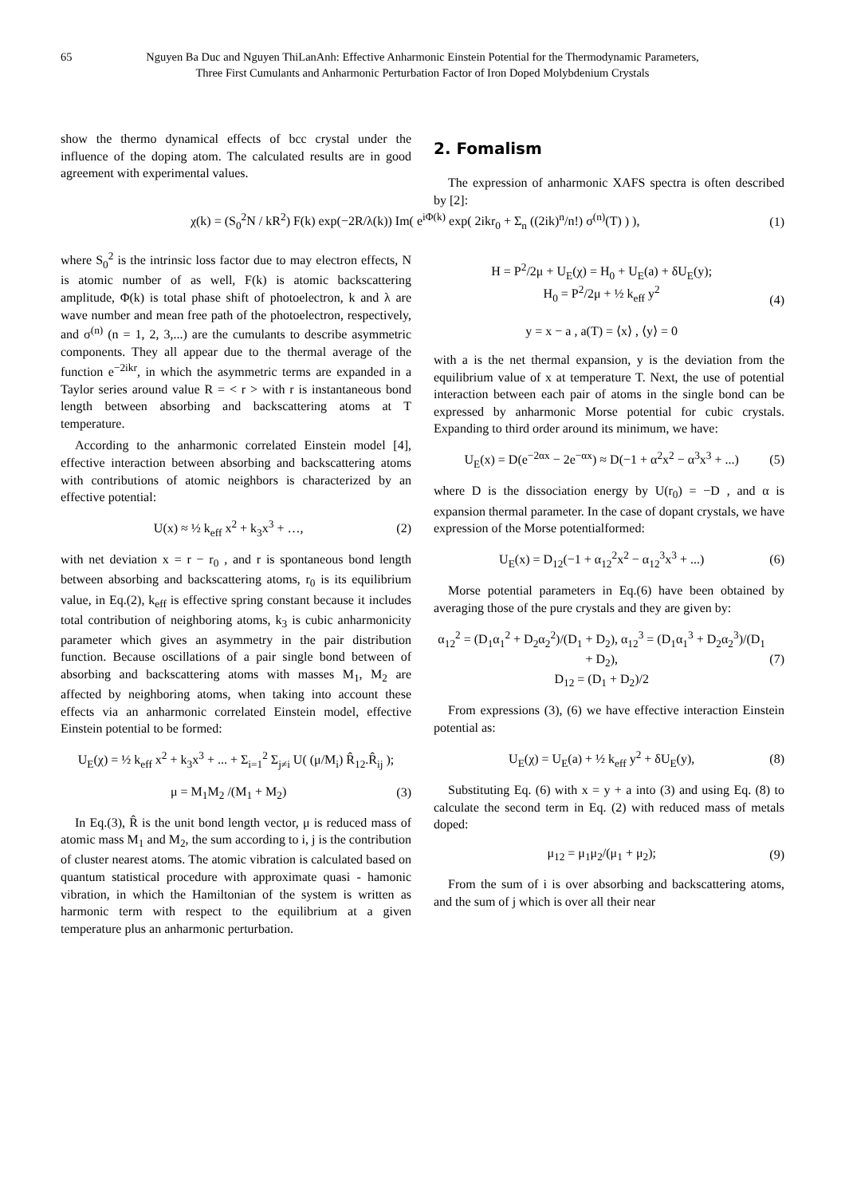65 Nguyen Ba Duc and Nguyen ThiLanAnh: Effective Anharmonic Einstein Potential for the Thermodynamic Parameters,
Three First Cumulants and Anharmonic Perturbation Factor of Iron Doped Molybdenium Crystals
show the thermo dynamical effects of bcc crystal under the influence of the doping atom. The calculated results are in good agreement with experimental values.
2. Fomalism
The expression of anharmonic XAFS spectra is often described by [2]:
χ(k) = (S<sub>0</sub><sup>2</sup>N / kR<sup>2</sup>) F(k) exp(−2R/λ(k)) Im( e<sup>iΦ(k)</sup> exp( 2ikr<sub>0</sub> + Σ<sub>n</sub> ((2ik)<sup>n</sup>/n!) σ<sup>(n)</sup>(T) ) ), (1)
where S<sub>0</sub><sup>2</sup> is the intrinsic loss factor due to may electron effects, N is atomic number of as well, F(k) is atomic backscattering amplitude, Φ(k) is total phase shift of photoelectron, k and λ are wave number and mean free path of the photoelectron, respectively, and σ<sup>(n)</sup> (n = 1, 2, 3,...) are the cumulants to describe asymmetric components. They all appear due to the thermal average of the function e<sup>−2ikr</sup>, in which the asymmetric terms are expanded in a Taylor series around value R = < r > with r is instantaneous bond length between absorbing and backscattering atoms at T temperature.
According to the anharmonic correlated Einstein model [4], effective interaction between absorbing and backscattering atoms with contributions of atomic neighbors is characterized by an effective potential:
U(x) ≈ ½ k<sub>eff</sub> x<sup>2</sup> + k<sub>3</sub>x<sup>3</sup> + …, (2)
with net deviation x = r − r<sub>0</sub> , and r is spontaneous bond length between absorbing and backscattering atoms, r<sub>0</sub> is its equilibrium value, in Eq.(2), k<sub>eff</sub> is effective spring constant because it includes total contribution of neighboring atoms, k<sub>3</sub> is cubic anharmonicity parameter which gives an asymmetry in the pair distribution function. Because oscillations of a pair single bond between of absorbing and backscattering atoms with masses M<sub>1</sub>, M<sub>2</sub> are affected by neighboring atoms, when taking into account these effects via an anharmonic correlated Einstein model, effective Einstein potential to be formed:
U<sub>E</sub>(χ) = ½ k<sub>eff</sub> x<sup>2</sup> + k<sub>3</sub>x<sup>3</sup> + ... + Σ<sub>i=1</sub><sup>2</sup> Σ<sub>j≠i</sub> U( (μ/M<sub>i</sub>) R̂<sub>12</sub>.R̂<sub>ij</sub> );
μ = M<sub>1</sub>M<sub>2</sub> /(M<sub>1</sub> + M<sub>2</sub>) (3)
In Eq.(3), R̂ is the unit bond length vector, μ is reduced mass of atomic mass M<sub>1</sub> and M<sub>2</sub>, the sum according to i, j is the contribution of cluster nearest atoms. The atomic vibration is calculated based on quantum statistical procedure with approximate quasi - hamonic vibration, in which the Hamiltonian of the system is written as harmonic term with respect to the equilibrium at a given temperature plus an anharmonic perturbation.
H = P<sup>2</sup>/2μ + U<sub>E</sub>(χ) = H<sub>0</sub> + U<sub>E</sub>(a) + δU<sub>E</sub>(y);
H<sub>0</sub> = P<sup>2</sup>/2μ + ½ k<sub>eff</sub> y<sup>2</sup>
y = x − a , a(T) = ⟨x⟩ , ⟨y⟩ = 0 (4)
with a is the net thermal expansion, y is the deviation from the equilibrium value of x at temperature T. Next, the use of potential interaction between each pair of atoms in the single bond can be expressed by anharmonic Morse potential for cubic crystals. Expanding to third order around its minimum, we have:
U<sub>E</sub>(x) = D(e<sup>−2αx</sup> − 2e<sup>−αx</sup>) ≈ D(−1 + α<sup>2</sup>x<sup>2</sup> − α<sup>3</sup>x<sup>3</sup> + ...) (5)
where D is the dissociation energy by U(r<sub>0</sub>) = −D , and α is expansion thermal parameter. In the case of dopant crystals, we have expression of the Morse potentialformed:
U<sub>E</sub>(x) = D<sub>12</sub>(−1 + α<sub>12</sub><sup>2</sup>x<sup>2</sup> − α<sub>12</sub><sup>3</sup>x<sup>3</sup> + ...) (6)
Morse potential parameters in Eq.(6) have been obtained by averaging those of the pure crystals and they are given by:
α<sub>12</sub><sup>2</sup> = (D<sub>1</sub>α<sub>1</sub><sup>2</sup> + D<sub>2</sub>α<sub>2</sub><sup>2</sup>)/(D<sub>1</sub> + D<sub>2</sub>), α<sub>12</sub><sup>3</sup> = (D<sub>1</sub>α<sub>1</sub><sup>3</sup> + D<sub>2</sub>α<sub>2</sub><sup>3</sup>)/(D<sub>1</sub> + D<sub>2</sub>),
D<sub>12</sub> = (D<sub>1</sub> + D<sub>2</sub>)/2 (7)
From expressions (3), (6) we have effective interaction Einstein potential as:
U<sub>E</sub>(χ) = U<sub>E</sub>(a) + ½ k<sub>eff</sub> y<sup>2</sup> + δU<sub>E</sub>(y), (8)
Substituting Eq. (6) with x = y + a into (3) and using Eq. (8) to calculate the second term in Eq. (2) with reduced mass of metals doped:
μ<sub>12</sub> = μ<sub>1</sub>μ<sub>2</sub>/(μ<sub>1</sub> + μ<sub>2</sub>); (9)
From the sum of i is over absorbing and backscattering atoms, and the sum of j which is over all their near